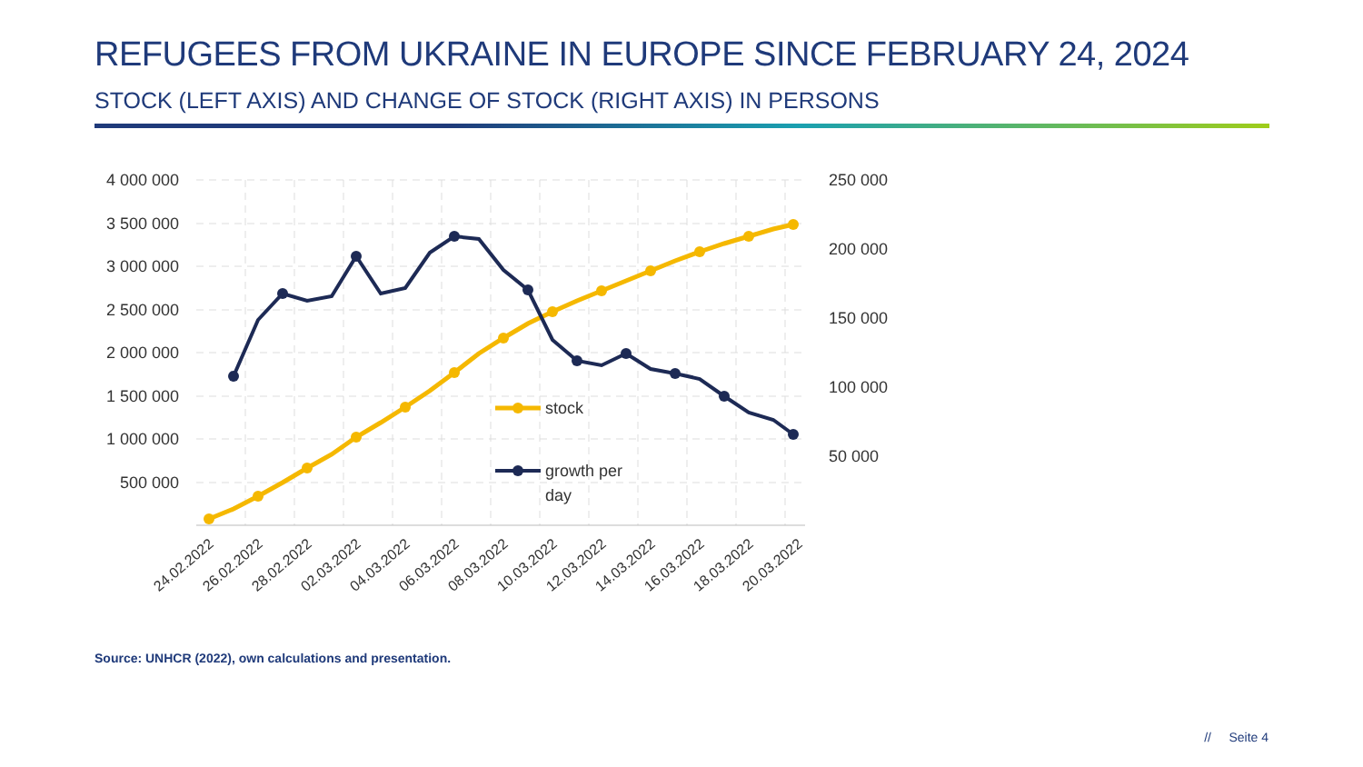REFUGEES FROM UKRAINE IN EUROPE SINCE FEBRUARY 24, 2024
STOCK (LEFT AXIS) AND CHANGE OF STOCK (RIGHT AXIS) IN PERSONS
4 000 000
3 500 000
3 000 000
2 500 000
2 000 000
1 500 000
1 000 000
500 000
250 000
200 000
150 000
100 000
50 000
stock
growth per
day
24.02.2022
26.02.2022
28.02.2022
02.03.2022
04.03.2022
06.03.2022
08.03.2022
10.03.2022
12.03.2022
14.03.2022
16.03.2022
18.03.2022
20.03.2022
Source: UNHCR (2022), own calculations and presentation.
// Seite 4